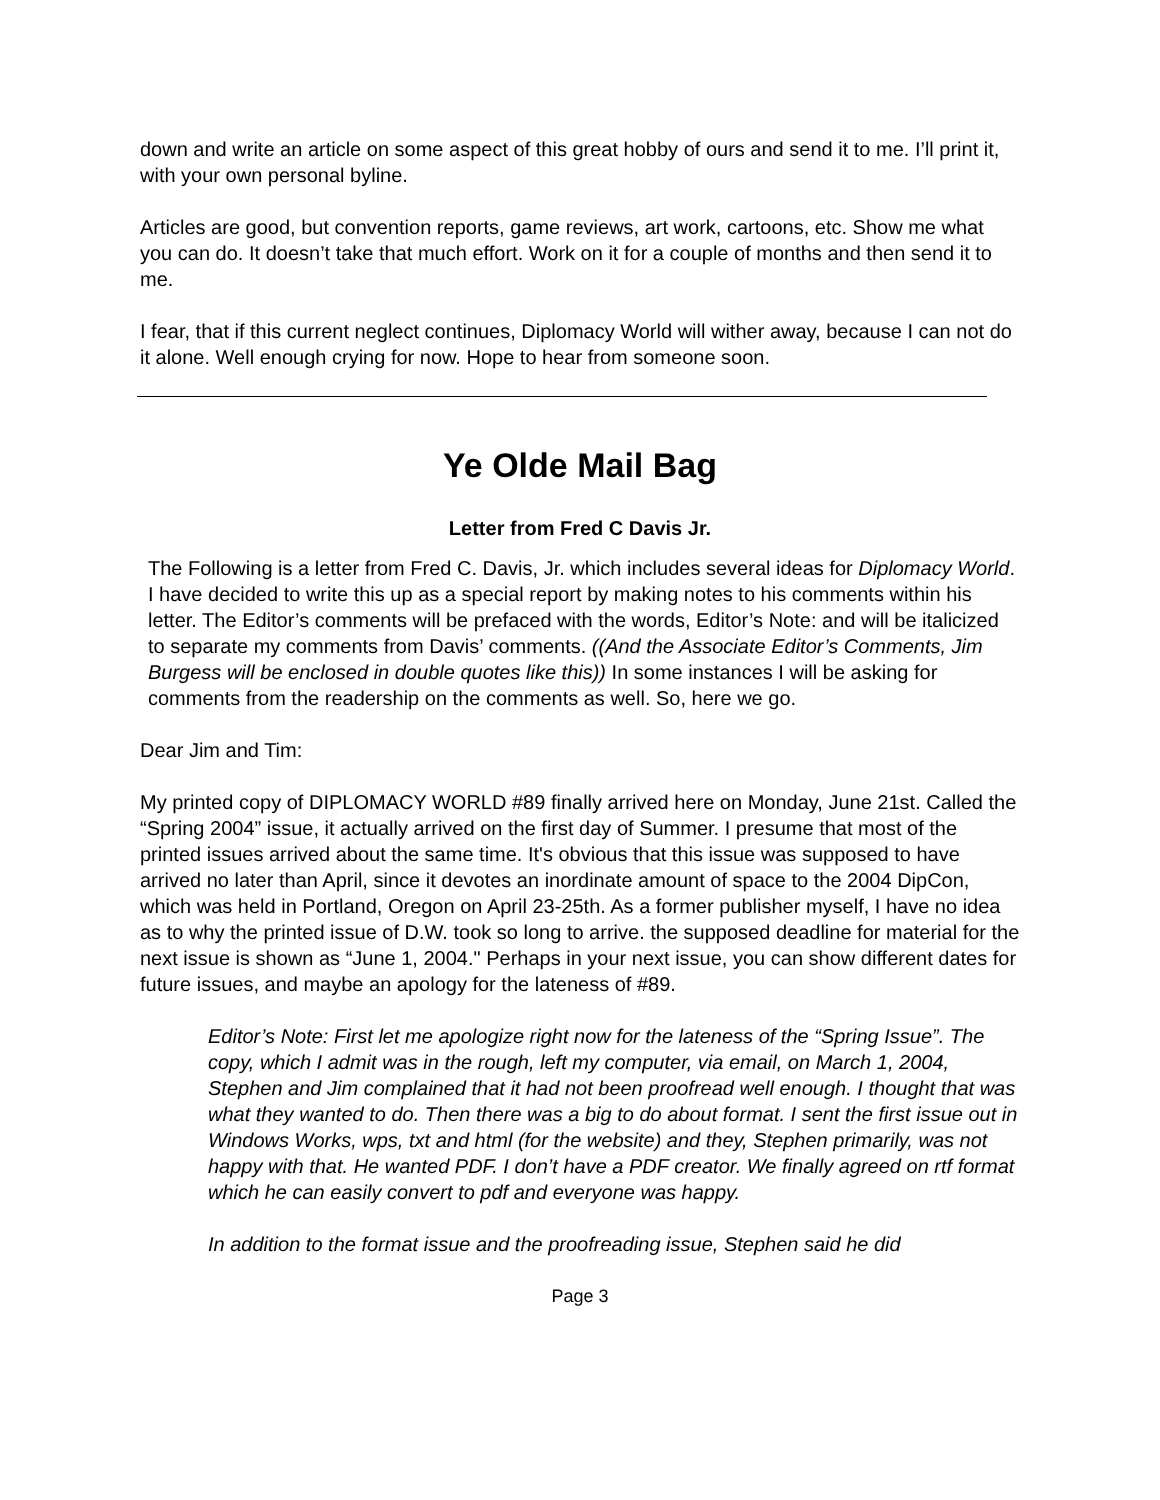down and write an article on some aspect of this great hobby of ours and send it to me. I’ll print it, with your own personal byline.
Articles are good, but convention reports, game reviews, art work, cartoons, etc. Show me what you can do. It doesn’t take that much effort. Work on it for a couple of months and then send it to me.
I fear, that if this current neglect continues, Diplomacy World will wither away, because I can not do it alone. Well enough crying for now. Hope to hear from someone soon.
Ye Olde Mail Bag
Letter from Fred C Davis Jr.
The Following is a letter from Fred C. Davis, Jr. which includes several ideas for Diplomacy World. I have decided to write this up as a special report by making notes to his comments within his letter. The Editor’s comments will be prefaced with the words, Editor’s Note: and will be italicized to separate my comments from Davis’ comments. ((And the Associate Editor’s Comments, Jim Burgess will be enclosed in double quotes like this)) In some instances I will be asking for comments from the readership on the comments as well. So, here we go.
Dear Jim and Tim:
My printed copy of DIPLOMACY WORLD #89 finally arrived here on Monday, June 21st. Called the “Spring 2004” issue, it actually arrived on the first day of Summer. I presume that most of the printed issues arrived about the same time. It's obvious that this issue was supposed to have arrived no later than April, since it devotes an inordinate amount of space to the 2004 DipCon, which was held in Portland, Oregon on April 23-25th. As a former publisher myself, I have no idea as to why the printed issue of D.W. took so long to arrive. the supposed deadline for material for the next issue is shown as “June 1, 2004." Perhaps in your next issue, you can show different dates for future issues, and maybe an apology for the lateness of #89.
Editor’s Note: First let me apologize right now for the lateness of the “Spring Issue”. The copy, which I admit was in the rough, left my computer, via email, on March 1, 2004, Stephen and Jim complained that it had not been proofread well enough. I thought that was what they wanted to do. Then there was a big to do about format. I sent the first issue out in Windows Works, wps, txt and html (for the website) and they, Stephen primarily, was not happy with that. He wanted PDF. I don’t have a PDF creator. We finally agreed on rtf format which he can easily convert to pdf and everyone was happy.
In addition to the format issue and the proofreading issue, Stephen said he did
Page 3